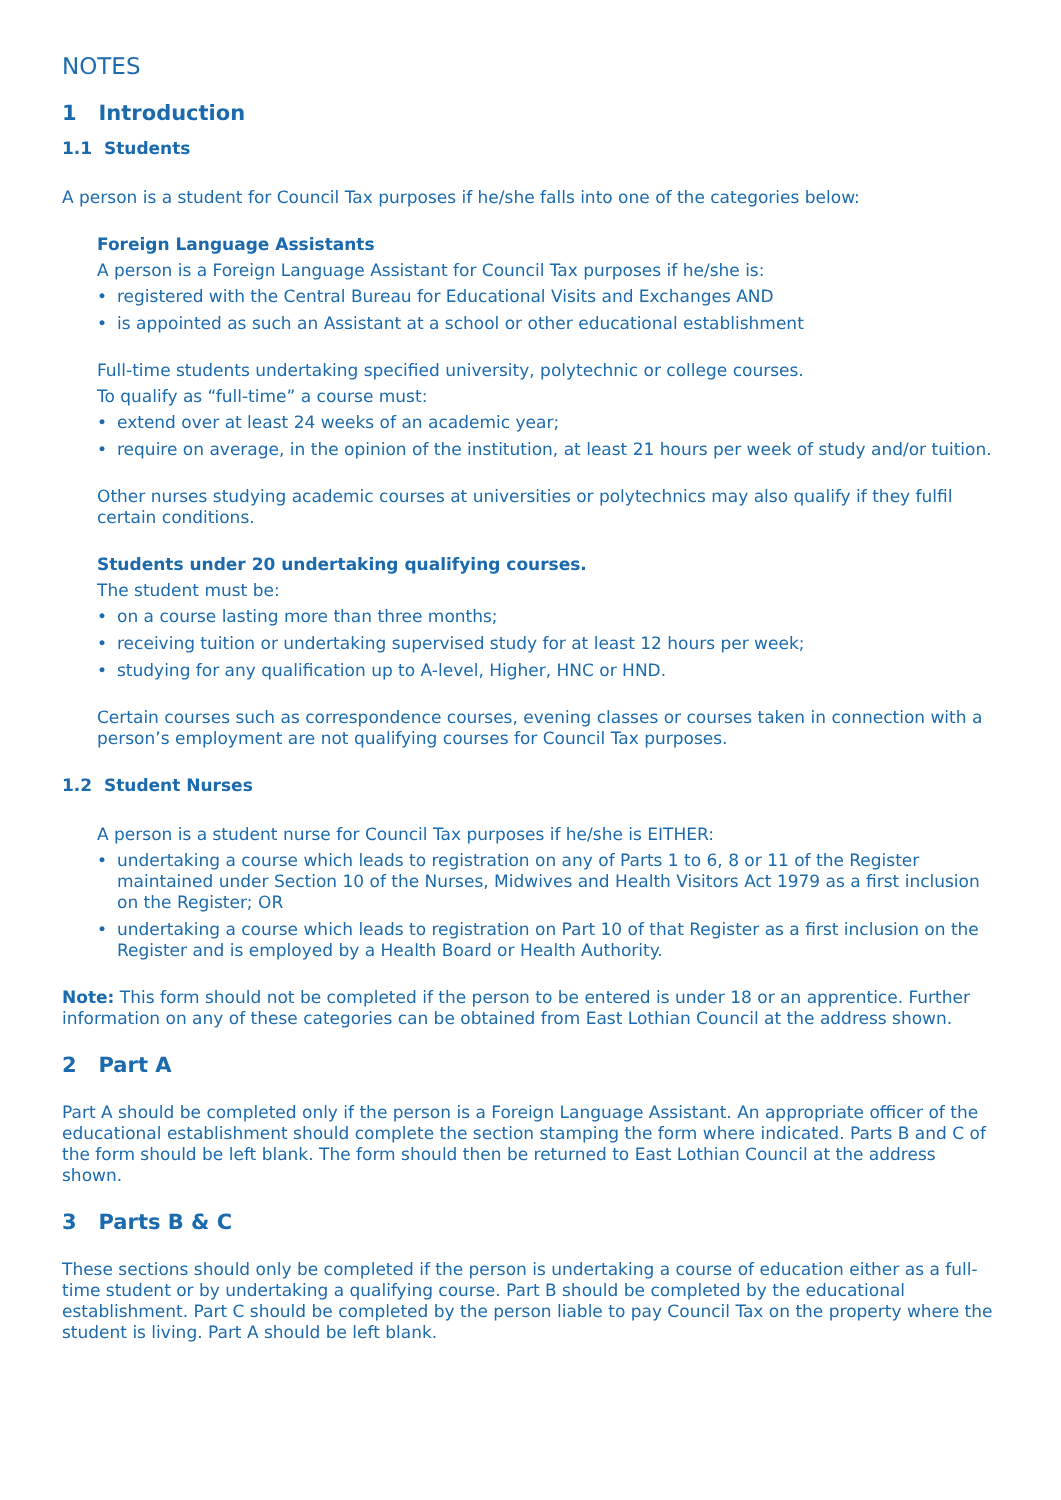NOTES
1 Introduction
1.1 Students
A person is a student for Council Tax purposes if he/she falls into one of the categories below:
Foreign Language Assistants
A person is a Foreign Language Assistant for Council Tax purposes if he/she is:
• registered with the Central Bureau for Educational Visits and Exchanges AND
• is appointed as such an Assistant at a school or other educational establishment
Full-time students undertaking specified university, polytechnic or college courses.
To qualify as “full-time” a course must:
• extend over at least 24 weeks of an academic year;
• require on average, in the opinion of the institution, at least 21 hours per week of study and/or tuition.
Other nurses studying academic courses at universities or polytechnics may also qualify if they fulfil certain conditions.
Students under 20 undertaking qualifying courses.
The student must be:
• on a course lasting more than three months;
• receiving tuition or undertaking supervised study for at least 12 hours per week;
• studying for any qualification up to A-level, Higher, HNC or HND.
Certain courses such as correspondence courses, evening classes or courses taken in connection with a person’s employment are not qualifying courses for Council Tax purposes.
1.2 Student Nurses
A person is a student nurse for Council Tax purposes if he/she is EITHER:
• undertaking a course which leads to registration on any of Parts 1 to 6, 8 or 11 of the Register maintained under Section 10 of the Nurses, Midwives and Health Visitors Act 1979 as a first inclusion on the Register; OR
• undertaking a course which leads to registration on Part 10 of that Register as a first inclusion on the Register and is employed by a Health Board or Health Authority.
Note: This form should not be completed if the person to be entered is under 18 or an apprentice. Further information on any of these categories can be obtained from East Lothian Council at the address shown.
2 Part A
Part A should be completed only if the person is a Foreign Language Assistant. An appropriate officer of the educational establishment should complete the section stamping the form where indicated. Parts B and C of the form should be left blank. The form should then be returned to East Lothian Council at the address shown.
3 Parts B & C
These sections should only be completed if the person is undertaking a course of education either as a full-time student or by undertaking a qualifying course. Part B should be completed by the educational establishment. Part C should be completed by the person liable to pay Council Tax on the property where the student is living. Part A should be left blank.